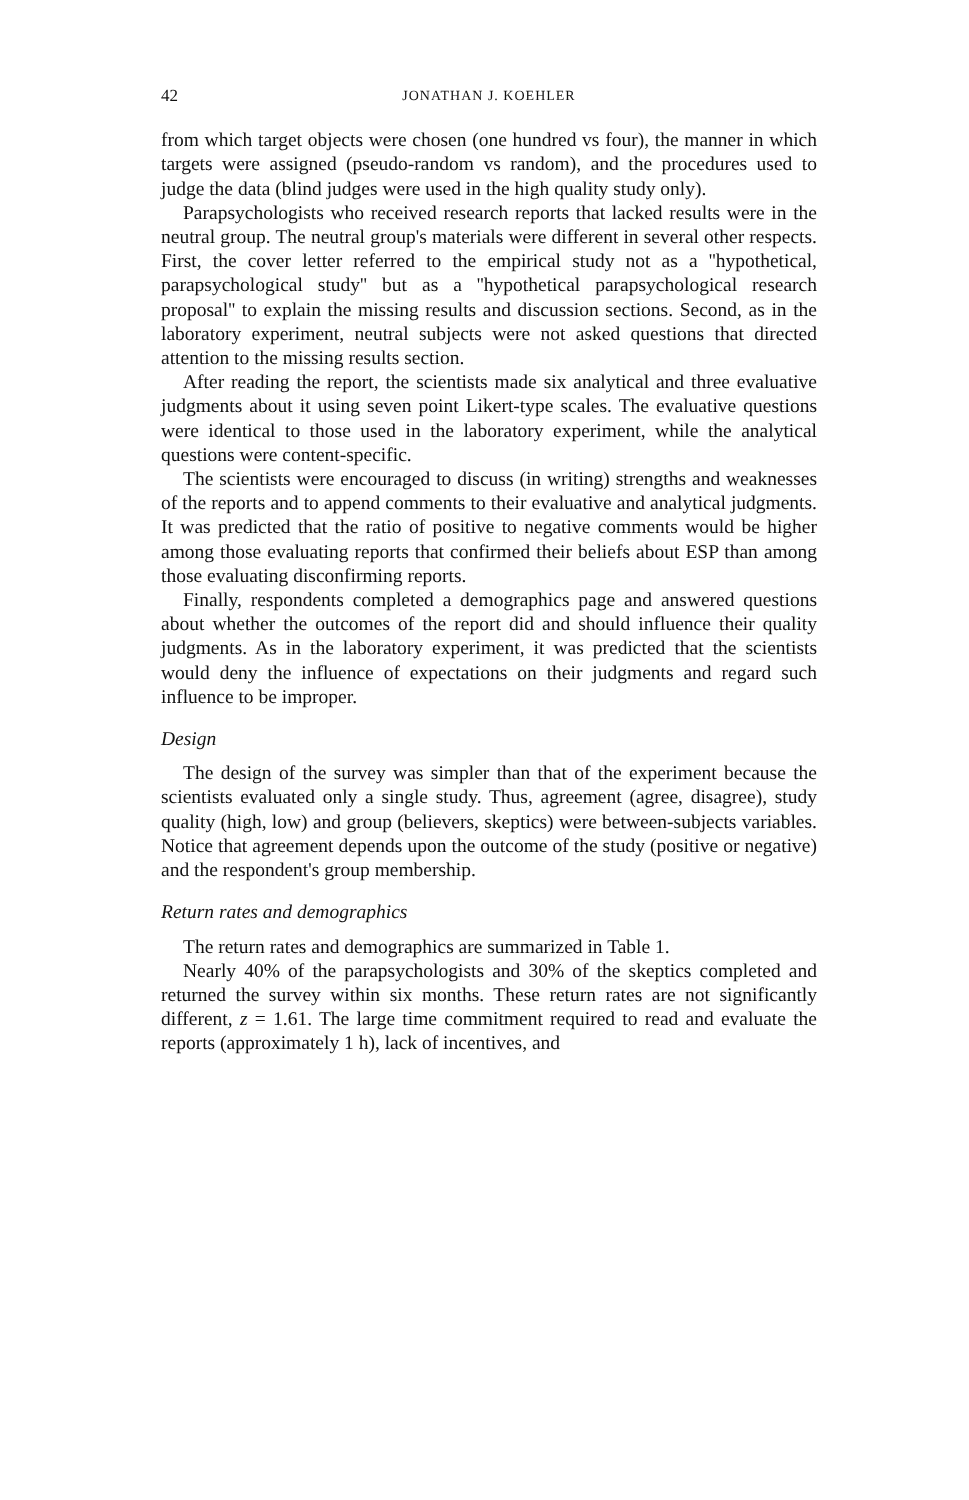42 JONATHAN J. KOEHLER
from which target objects were chosen (one hundred vs four), the manner in which targets were assigned (pseudo-random vs random), and the procedures used to judge the data (blind judges were used in the high quality study only).
Parapsychologists who received research reports that lacked results were in the neutral group. The neutral group's materials were different in several other respects. First, the cover letter referred to the empirical study not as a ''hypothetical, parapsychological study'' but as a ''hypothetical parapsychological research proposal'' to explain the missing results and discussion sections. Second, as in the laboratory experiment, neutral subjects were not asked questions that directed attention to the missing results section.
After reading the report, the scientists made six analytical and three evaluative judgments about it using seven point Likert-type scales. The evaluative questions were identical to those used in the laboratory experiment, while the analytical questions were content-specific.
The scientists were encouraged to discuss (in writing) strengths and weaknesses of the reports and to append comments to their evaluative and analytical judgments. It was predicted that the ratio of positive to negative comments would be higher among those evaluating reports that confirmed their beliefs about ESP than among those evaluating disconfirming reports.
Finally, respondents completed a demographics page and answered questions about whether the outcomes of the report did and should influence their quality judgments. As in the laboratory experiment, it was predicted that the scientists would deny the influence of expectations on their judgments and regard such influence to be improper.
Design
The design of the survey was simpler than that of the experiment because the scientists evaluated only a single study. Thus, agreement (agree, disagree), study quality (high, low) and group (believers, skeptics) were between-subjects variables. Notice that agreement depends upon the outcome of the study (positive or negative) and the respondent's group membership.
Return rates and demographics
The return rates and demographics are summarized in Table 1.
Nearly 40% of the parapsychologists and 30% of the skeptics completed and returned the survey within six months. These return rates are not significantly different, z = 1.61. The large time commitment required to read and evaluate the reports (approximately 1 h), lack of incentives, and